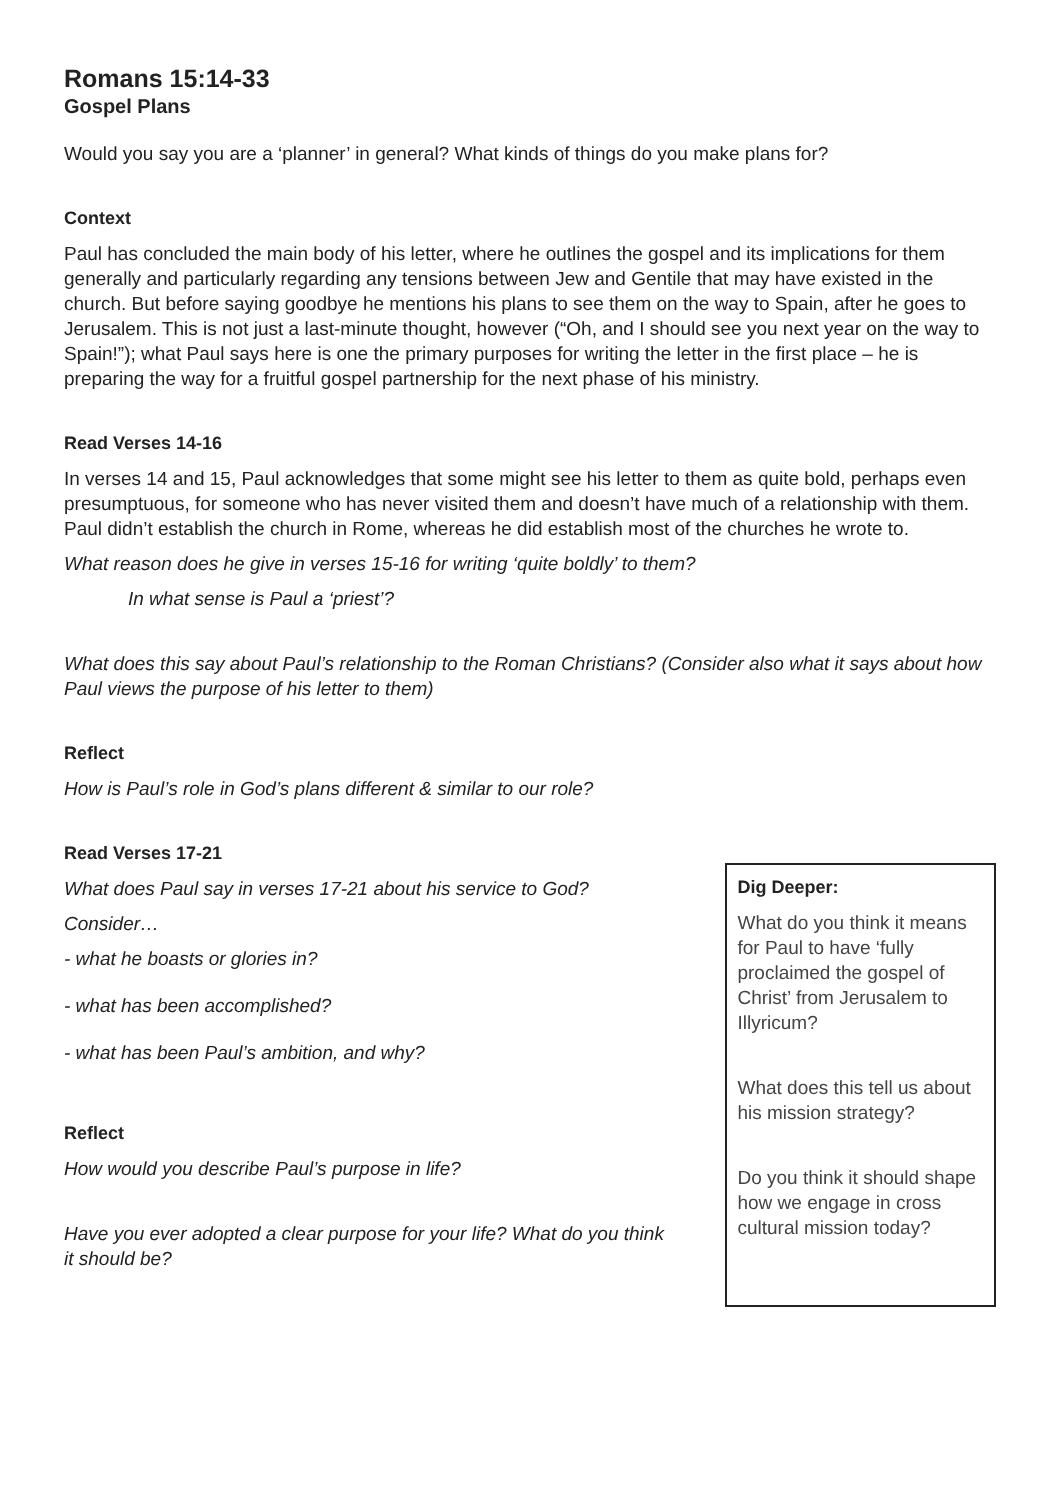Romans 15:14-33
Gospel Plans
Would you say you are a ‘planner’ in general? What kinds of things do you make plans for?
Context
Paul has concluded the main body of his letter, where he outlines the gospel and its implications for them generally and particularly regarding any tensions between Jew and Gentile that may have existed in the church. But before saying goodbye he mentions his plans to see them on the way to Spain, after he goes to Jerusalem. This is not just a last-minute thought, however (“Oh, and I should see you next year on the way to Spain!”); what Paul says here is one the primary purposes for writing the letter in the first place – he is preparing the way for a fruitful gospel partnership for the next phase of his ministry.
Read Verses 14-16
In verses 14 and 15, Paul acknowledges that some might see his letter to them as quite bold, perhaps even presumptuous, for someone who has never visited them and doesn’t have much of a relationship with them. Paul didn’t establish the church in Rome, whereas he did establish most of the churches he wrote to.
What reason does he give in verses 15-16 for writing ‘quite boldly’ to them?
In what sense is Paul a ‘priest’?
What does this say about Paul’s relationship to the Roman Christians? (Consider also what it says about how Paul views the purpose of his letter to them)
Reflect
How is Paul’s role in God’s plans different & similar to our role?
Read Verses 17-21
What does Paul say in verses 17-21 about his service to God?
Consider…
- what he boasts or glories in?
- what has been accomplished?
- what has been Paul’s ambition, and why?
Reflect
How would you describe Paul’s purpose in life?
Have you ever adopted a clear purpose for your life? What do you think it should be?
Dig Deeper:
What do you think it means for Paul to have ‘fully proclaimed the gospel of Christ’ from Jerusalem to Illyricum?
What does this tell us about his mission strategy?
Do you think it should shape how we engage in cross cultural mission today?